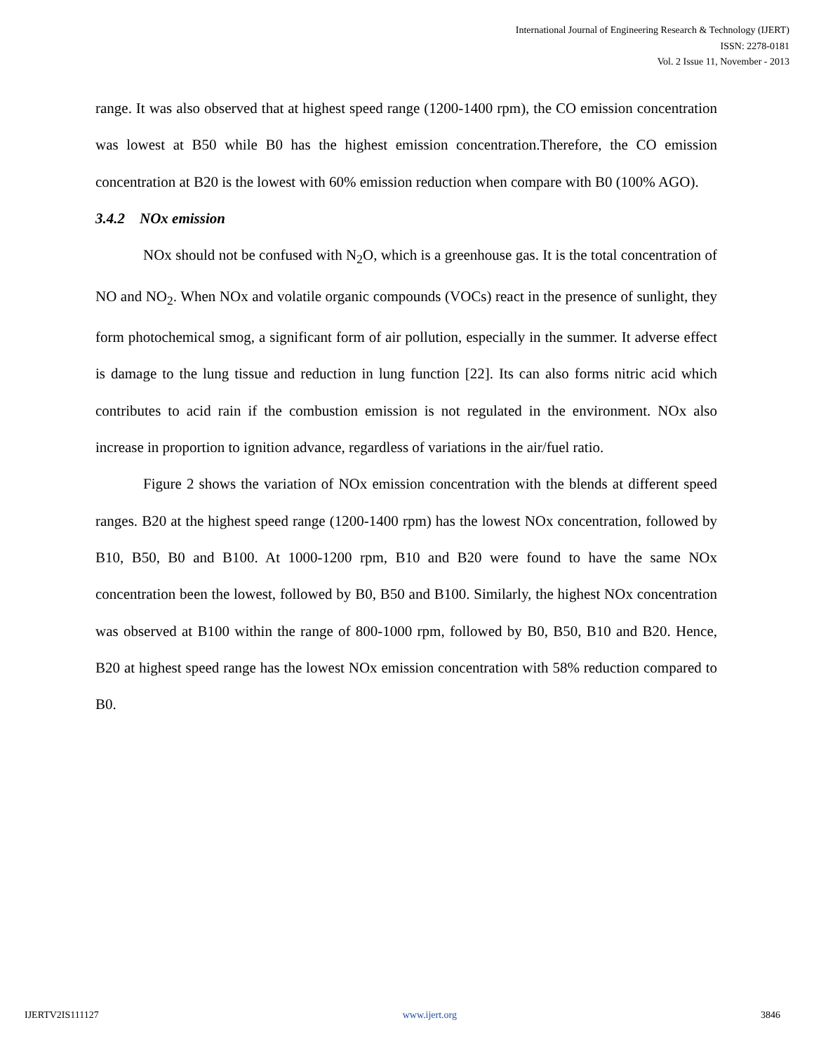International Journal of Engineering Research & Technology (IJERT)
ISSN: 2278-0181
Vol. 2 Issue 11, November - 2013
range. It was also observed that at highest speed range (1200-1400 rpm), the CO emission concentration was lowest at B50 while B0 has the highest emission concentration.Therefore, the CO emission concentration at B20 is the lowest with 60% emission reduction when compare with B0 (100% AGO).
3.4.2 NOx emission
NOx should not be confused with N<sub>2</sub>O, which is a greenhouse gas. It is the total concentration of NO and NO<sub>2</sub>. When NOx and volatile organic compounds (VOCs) react in the presence of sunlight, they form photochemical smog, a significant form of air pollution, especially in the summer. It adverse effect is damage to the lung tissue and reduction in lung function [22]. Its can also forms nitric acid which contributes to acid rain if the combustion emission is not regulated in the environment. NOx also increase in proportion to ignition advance, regardless of variations in the air/fuel ratio.
Figure 2 shows the variation of NOx emission concentration with the blends at different speed ranges. B20 at the highest speed range (1200-1400 rpm) has the lowest NOx concentration, followed by B10, B50, B0 and B100. At 1000-1200 rpm, B10 and B20 were found to have the same NOx concentration been the lowest, followed by B0, B50 and B100. Similarly, the highest NOx concentration was observed at B100 within the range of 800-1000 rpm, followed by B0, B50, B10 and B20. Hence, B20 at highest speed range has the lowest NOx emission concentration with 58% reduction compared to B0.
IJERTV2IS111127 www.ijert.org 3846